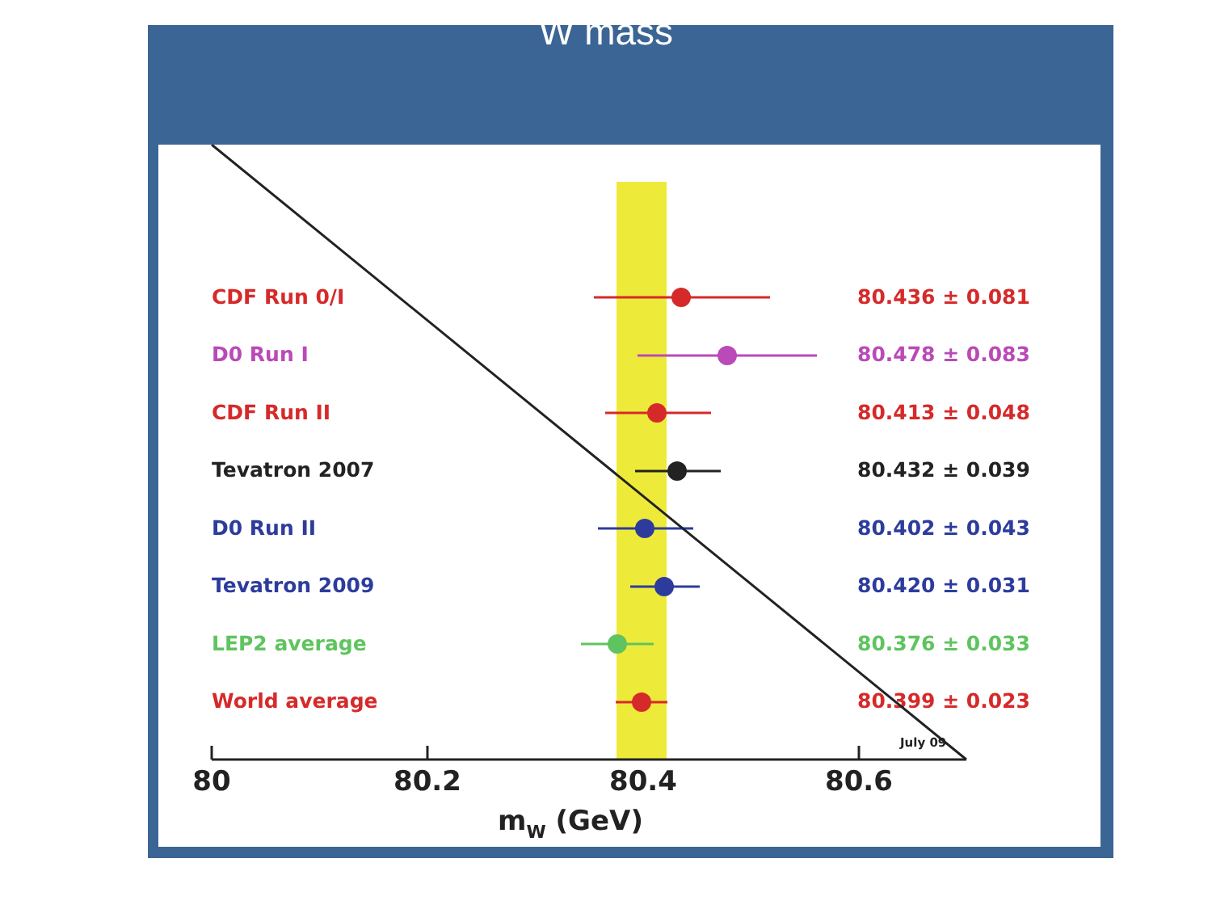W mass
CDF Run 0/I
D0 Run I
CDF Run II
Tevatron 2007
D0 Run II
Tevatron 2009
LEP2 average
World average
80.436 ± 0.081
80.478 ± 0.083
80.413 ± 0.048
80.432 ± 0.039
80.402 ± 0.043
80.420 ± 0.031
80.376 ± 0.033
80.399 ± 0.023
July 09
80
80.2
80.4
80.6
mW (GeV)